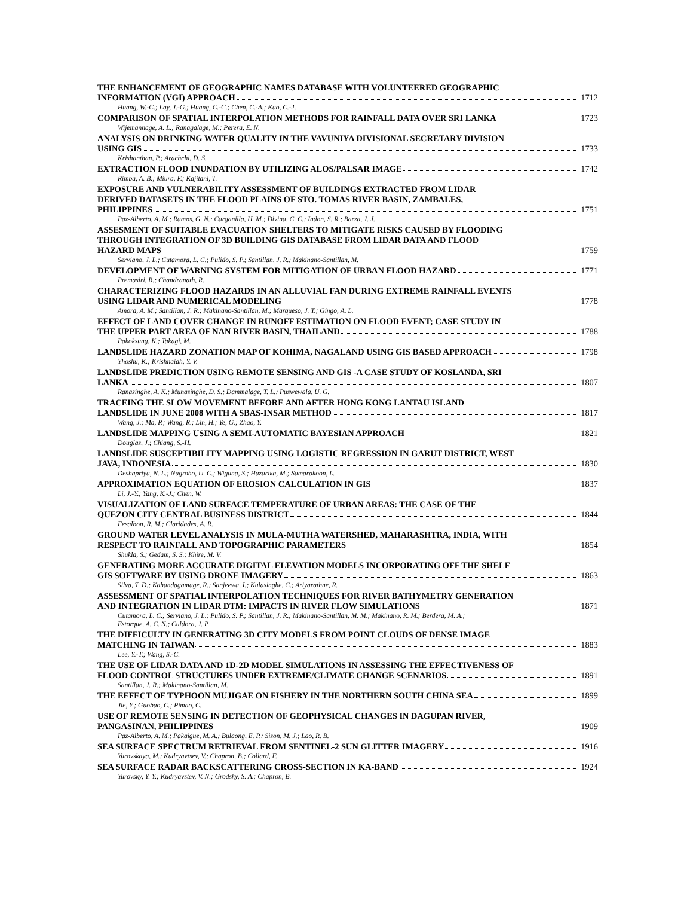THE ENHANCEMENT OF GEOGRAPHIC NAMES DATABASE WITH VOLUNTEERED GEOGRAPHIC
INFORMATION (VGI) APPROACH 1712
Huang, W.-C.; Lay, J.-G.; Huang, C.-C.; Chen, C.-A.; Kao, C.-J.
COMPARISON OF SPATIAL INTERPOLATION METHODS FOR RAINFALL DATA OVER SRI LANKA 1723
Wijemannage, A. L.; Ranagalage, M.; Perera, E. N.
ANALYSIS ON DRINKING WATER QUALITY IN THE VAVUNIYA DIVISIONAL SECRETARY DIVISION
USING GIS 1733
Krishanthan, P.; Arachchi, D. S.
EXTRACTION FLOOD INUNDATION BY UTILIZING ALOS/PALSAR IMAGE 1742
Rimba, A. B.; Miura, F.; Kajitani, T.
EXPOSURE AND VULNERABILITY ASSESSMENT OF BUILDINGS EXTRACTED FROM LIDAR
DERIVED DATASETS IN THE FLOOD PLAINS OF STO. TOMAS RIVER BASIN, ZAMBALES,
PHILIPPINES 1751
Paz-Alberto, A. M.; Ramos, G. N.; Carganilla, H. M.; Divina, C. C.; Indon, S. R.; Barza, J. J.
ASSESMENT OF SUITABLE EVACUATION SHELTERS TO MITIGATE RISKS CAUSED BY FLOODING
THROUGH INTEGRATION OF 3D BUILDING GIS DATABASE FROM LIDAR DATA AND FLOOD
HAZARD MAPS 1759
Serviano, J. L.; Cutamora, L. C.; Pulido, S. P.; Santillan, J. R.; Makinano-Santillan, M.
DEVELOPMENT OF WARNING SYSTEM FOR MITIGATION OF URBAN FLOOD HAZARD 1771
Premasiri, R.; Chandranath, R.
CHARACTERIZING FLOOD HAZARDS IN AN ALLUVIAL FAN DURING EXTREME RAINFALL EVENTS
USING LIDAR AND NUMERICAL MODELING 1778
Amora, A. M.; Santillan, J. R.; Makinano-Santillan, M.; Marqueso, J. T.; Gingo, A. L.
EFFECT OF LAND COVER CHANGE IN RUNOFF ESTIMATION ON FLOOD EVENT; CASE STUDY IN
THE UPPER PART AREA OF NAN RIVER BASIN, THAILAND 1788
Pakoksung, K.; Takagi, M.
LANDSLIDE HAZARD ZONATION MAP OF KOHIMA, NAGALAND USING GIS BASED APPROACH 1798
Yhoshü, K.; Krishnaiah, Y. V.
LANDSLIDE PREDICTION USING REMOTE SENSING AND GIS -A CASE STUDY OF KOSLANDA, SRI
LANKA 1807
Ranasinghe, A. K.; Munasinghe, D. S.; Dammalage, T. L.; Puswewala, U. G.
TRACEING THE SLOW MOVEMENT BEFORE AND AFTER HONG KONG LANTAU ISLAND
LANDSLIDE IN JUNE 2008 WITH A SBAS-INSAR METHOD 1817
Wang, J.; Ma, P.; Wang, R.; Lin, H.; Ye, G.; Zhao, Y.
LANDSLIDE MAPPING USING A SEMI-AUTOMATIC BAYESIAN APPROACH 1821
Douglas, J.; Chiang, S.-H.
LANDSLIDE SUSCEPTIBILITY MAPPING USING LOGISTIC REGRESSION IN GARUT DISTRICT, WEST
JAVA, INDONESIA 1830
Deshapriya, N. L.; Nugroho, U. C.; Wiguna, S.; Hazarika, M.; Samarakoon, L.
APPROXIMATION EQUATION OF EROSION CALCULATION IN GIS 1837
Li, J.-Y.; Yang, K.-J.; Chen, W.
VISUALIZATION OF LAND SURFACE TEMPERATURE OF URBAN AREAS: THE CASE OF THE
QUEZON CITY CENTRAL BUSINESS DISTRICT 1844
Fesalbon, R. M.; Claridades, A. R.
GROUND WATER LEVEL ANALYSIS IN MULA-MUTHA WATERSHED, MAHARASHTRA, INDIA, WITH
RESPECT TO RAINFALL AND TOPOGRAPHIC PARAMETERS 1854
Shukla, S.; Gedam, S. S.; Khire, M. V.
GENERATING MORE ACCURATE DIGITAL ELEVATION MODELS INCORPORATING OFF THE SHELF
GIS SOFTWARE BY USING DRONE IMAGERY 1863
Silva, T. D.; Kahandagamage, R.; Sanjeewa, I.; Kulasinghe, C.; Ariyarathne, R.
ASSESSMENT OF SPATIAL INTERPOLATION TECHNIQUES FOR RIVER BATHYMETRY GENERATION
AND INTEGRATION IN LIDAR DTM: IMPACTS IN RIVER FLOW SIMULATIONS 1871
Cutamora, L. C.; Serviano, J. L.; Pulido, S. P.; Santillan, J. R.; Makinano-Santillan, M. M.; Makinano, R. M.; Berdera, M. A.;
Estorque, A. C. N.; Culdora, J. P.
THE DIFFICULTY IN GENERATING 3D CITY MODELS FROM POINT CLOUDS OF DENSE IMAGE
MATCHING IN TAIWAN 1883
Lee, Y.-T.; Wang, S.-C.
THE USE OF LIDAR DATA AND 1D-2D MODEL SIMULATIONS IN ASSESSING THE EFFECTIVENESS OF
FLOOD CONTROL STRUCTURES UNDER EXTREME/CLIMATE CHANGE SCENARIOS 1891
Santillan, J. R.; Makinano-Santillan, M.
THE EFFECT OF TYPHOON MUJIGAE ON FISHERY IN THE NORTHERN SOUTH CHINA SEA 1899
Jie, Y.; Guobao, C.; Pimao, C.
USE OF REMOTE SENSING IN DETECTION OF GEOPHYSICAL CHANGES IN DAGUPAN RIVER,
PANGASINAN, PHILIPPINES 1909
Paz-Alberto, A. M.; Pakaigue, M. A.; Bulaong, E. P.; Sison, M. J.; Lao, R. B.
SEA SURFACE SPECTRUM RETRIEVAL FROM SENTINEL-2 SUN GLITTER IMAGERY 1916
Yurovskaya, M.; Kudryavtsev, V.; Chapron, B.; Collard, F.
SEA SURFACE RADAR BACKSCATTERING CROSS-SECTION IN KA-BAND 1924
Yurovsky, Y. Y.; Kudryavstev, V. N.; Grodsky, S. A.; Chapron, B.